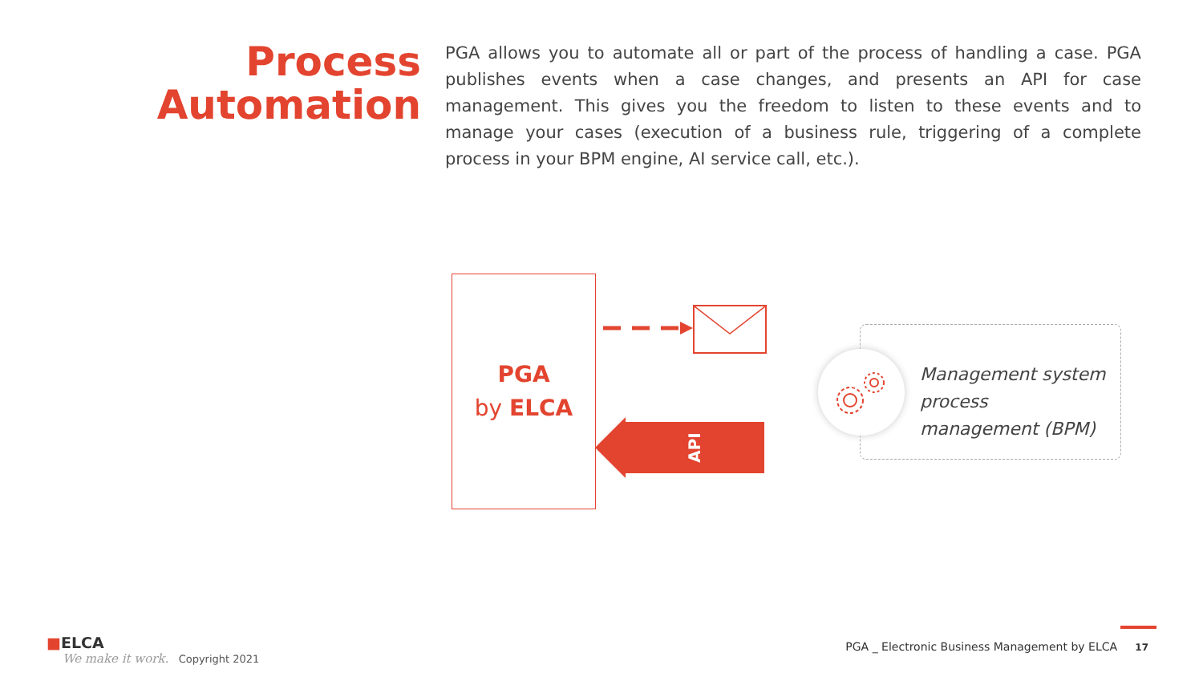Process
Automation
PGA allows you to automate all or part of the process of handling a case. PGA publishes events when a case changes, and presents an API for case management. This gives you the freedom to listen to these events and to manage your cases (execution of a business rule, triggering of a complete process in your BPM engine, AI service call, etc.).
PGA
by ELCA
API
Management system
process
management (BPM)
■ELCA
We make it work. Copyright 2021
PGA _ Electronic Business Management by ELCA 17